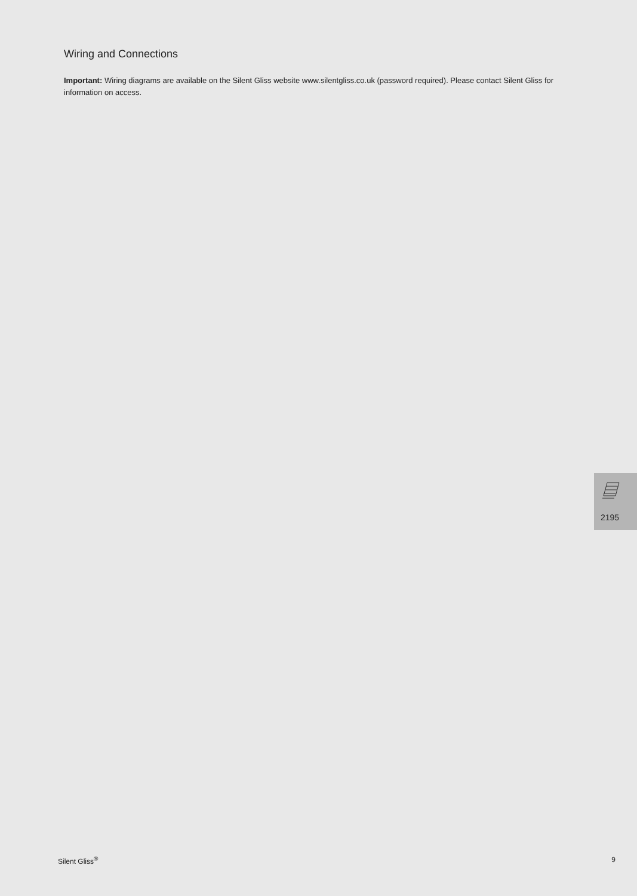Wiring and Connections
Important: Wiring diagrams are available on the Silent Gliss website www.silentgliss.co.uk (password required). Please contact Silent Gliss for information on access.
2195
Silent Gliss<sup>®</sup> 9